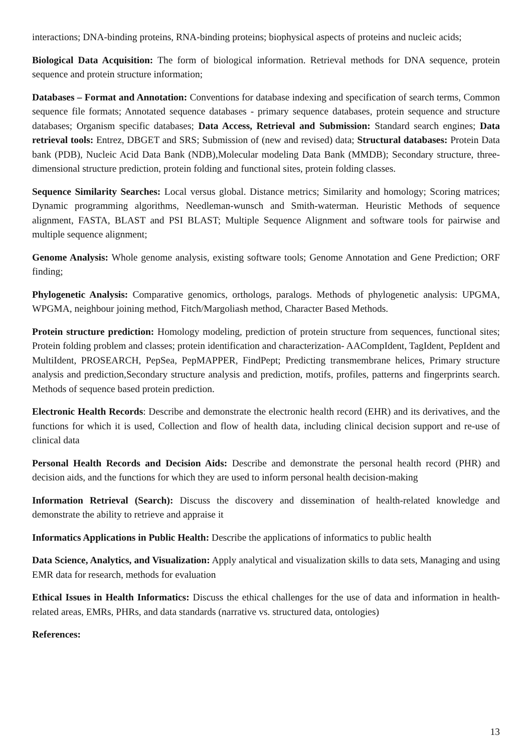interactions; DNA-binding proteins, RNA-binding proteins; biophysical aspects of proteins and nucleic acids;
Biological Data Acquisition: The form of biological information. Retrieval methods for DNA sequence, protein sequence and protein structure information;
Databases – Format and Annotation: Conventions for database indexing and specification of search terms, Common sequence file formats; Annotated sequence databases - primary sequence databases, protein sequence and structure databases; Organism specific databases; Data Access, Retrieval and Submission: Standard search engines; Data retrieval tools: Entrez, DBGET and SRS; Submission of (new and revised) data; Structural databases: Protein Data bank (PDB), Nucleic Acid Data Bank (NDB),Molecular modeling Data Bank (MMDB); Secondary structure, three-dimensional structure prediction, protein folding and functional sites, protein folding classes.
Sequence Similarity Searches: Local versus global. Distance metrics; Similarity and homology; Scoring matrices; Dynamic programming algorithms, Needleman-wunsch and Smith-waterman. Heuristic Methods of sequence alignment, FASTA, BLAST and PSI BLAST; Multiple Sequence Alignment and software tools for pairwise and multiple sequence alignment;
Genome Analysis: Whole genome analysis, existing software tools; Genome Annotation and Gene Prediction; ORF finding;
Phylogenetic Analysis: Comparative genomics, orthologs, paralogs. Methods of phylogenetic analysis: UPGMA, WPGMA, neighbour joining method, Fitch/Margoliash method, Character Based Methods.
Protein structure prediction: Homology modeling, prediction of protein structure from sequences, functional sites; Protein folding problem and classes; protein identification and characterization- AACompIdent, TagIdent, PepIdent and MultiIdent, PROSEARCH, PepSea, PepMAPPER, FindPept; Predicting transmembrane helices, Primary structure analysis and prediction,Secondary structure analysis and prediction, motifs, profiles, patterns and fingerprints search. Methods of sequence based protein prediction.
Electronic Health Records: Describe and demonstrate the electronic health record (EHR) and its derivatives, and the functions for which it is used, Collection and flow of health data, including clinical decision support and re-use of clinical data
Personal Health Records and Decision Aids: Describe and demonstrate the personal health record (PHR) and decision aids, and the functions for which they are used to inform personal health decision-making
Information Retrieval (Search): Discuss the discovery and dissemination of health-related knowledge and demonstrate the ability to retrieve and appraise it
Informatics Applications in Public Health: Describe the applications of informatics to public health
Data Science, Analytics, and Visualization: Apply analytical and visualization skills to data sets, Managing and using EMR data for research, methods for evaluation
Ethical Issues in Health Informatics: Discuss the ethical challenges for the use of data and information in health-related areas, EMRs, PHRs, and data standards (narrative vs. structured data, ontologies)
References:
13